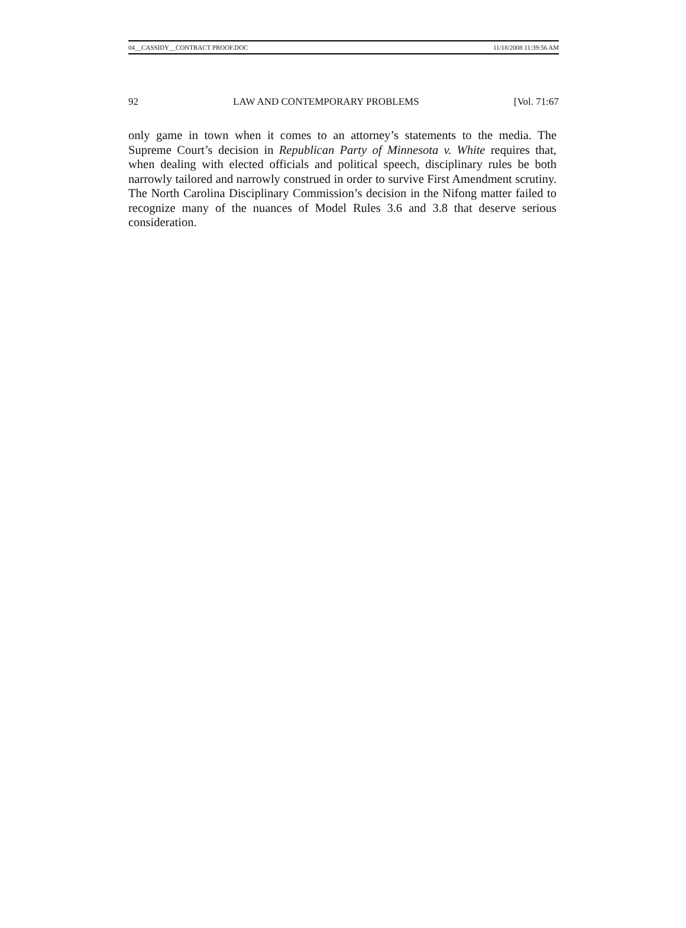04__CASSIDY__CONTRACT PROOF.DOC 11/18/2008 11:39:56 AM
92 LAW AND CONTEMPORARY PROBLEMS [Vol. 71:67
only game in town when it comes to an attorney’s statements to the media. The Supreme Court’s decision in Republican Party of Minnesota v. White requires that, when dealing with elected officials and political speech, disciplinary rules be both narrowly tailored and narrowly construed in order to survive First Amendment scrutiny. The North Carolina Disciplinary Commission’s decision in the Nifong matter failed to recognize many of the nuances of Model Rules 3.6 and 3.8 that deserve serious consideration.